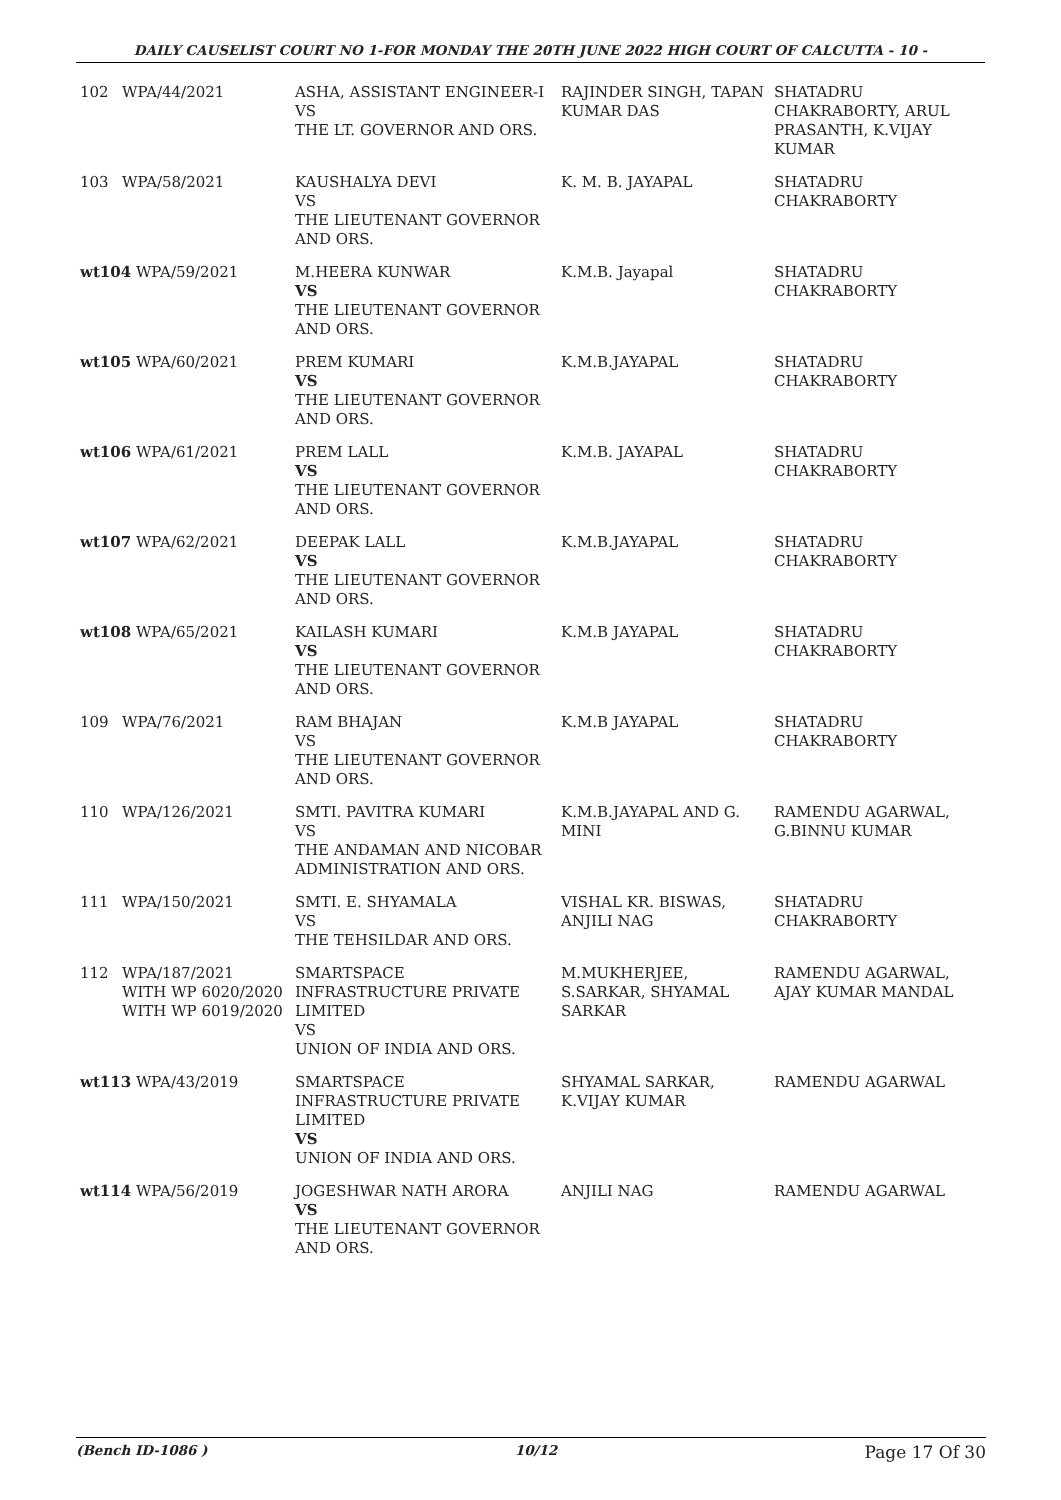DAILY CAUSELIST COURT NO 1-FOR MONDAY THE 20TH JUNE 2022 HIGH COURT OF CALCUTTA - 10 -
| 102 | WPA/44/2021 | ASHA, ASSISTANT ENGINEER-I VS THE LT. GOVERNOR AND ORS. | RAJINDER SINGH, TAPAN KUMAR DAS | SHATADRU CHAKRABORTY, ARUL PRASANTH, K.VIJAY KUMAR |
| 103 | WPA/58/2021 | KAUSHALYA DEVI VS THE LIEUTENANT GOVERNOR AND ORS. | K. M. B. JAYAPAL | SHATADRU CHAKRABORTY |
| wt104 WPA/59/2021 | | M.HEERA KUNWAR VS THE LIEUTENANT GOVERNOR AND ORS. | K.M.B. Jayapal | SHATADRU CHAKRABORTY |
| wt105 WPA/60/2021 | | PREM KUMARI VS THE LIEUTENANT GOVERNOR AND ORS. | K.M.B.JAYAPAL | SHATADRU CHAKRABORTY |
| wt106 WPA/61/2021 | | PREM LALL VS THE LIEUTENANT GOVERNOR AND ORS. | K.M.B. JAYAPAL | SHATADRU CHAKRABORTY |
| wt107 WPA/62/2021 | | DEEPAK LALL VS THE LIEUTENANT GOVERNOR AND ORS. | K.M.B.JAYAPAL | SHATADRU CHAKRABORTY |
| wt108 WPA/65/2021 | | KAILASH KUMARI VS THE LIEUTENANT GOVERNOR AND ORS. | K.M.B JAYAPAL | SHATADRU CHAKRABORTY |
| 109 | WPA/76/2021 | RAM BHAJAN VS THE LIEUTENANT GOVERNOR AND ORS. | K.M.B JAYAPAL | SHATADRU CHAKRABORTY |
| 110 | WPA/126/2021 | SMTI. PAVITRA KUMARI VS THE ANDAMAN AND NICOBAR ADMINISTRATION AND ORS. | K.M.B.JAYAPAL AND G. MINI | RAMENDU AGARWAL, G.BINNU KUMAR |
| 111 | WPA/150/2021 | SMTI. E. SHYAMALA VS THE TEHSILDAR AND ORS. | VISHAL KR. BISWAS, ANJILI NAG | SHATADRU CHAKRABORTY |
| 112 | WPA/187/2021 WITH WP 6020/2020 WITH WP 6019/2020 | SMARTSPACE INFRASTRUCTURE PRIVATE LIMITED VS UNION OF INDIA AND ORS. | M.MUKHERJEE, S.SARKAR, SHYAMAL SARKAR | RAMENDU AGARWAL, AJAY KUMAR MANDAL |
| wt113 WPA/43/2019 | | SMARTSPACE INFRASTRUCTURE PRIVATE LIMITED VS UNION OF INDIA AND ORS. | SHYAMAL SARKAR, K.VIJAY KUMAR | RAMENDU AGARWAL |
| wt114 WPA/56/2019 | | JOGESHWAR NATH ARORA VS THE LIEUTENANT GOVERNOR AND ORS. | ANJILI NAG | RAMENDU AGARWAL |
(Bench ID-1086 ) 10/12 Page 17 Of 30